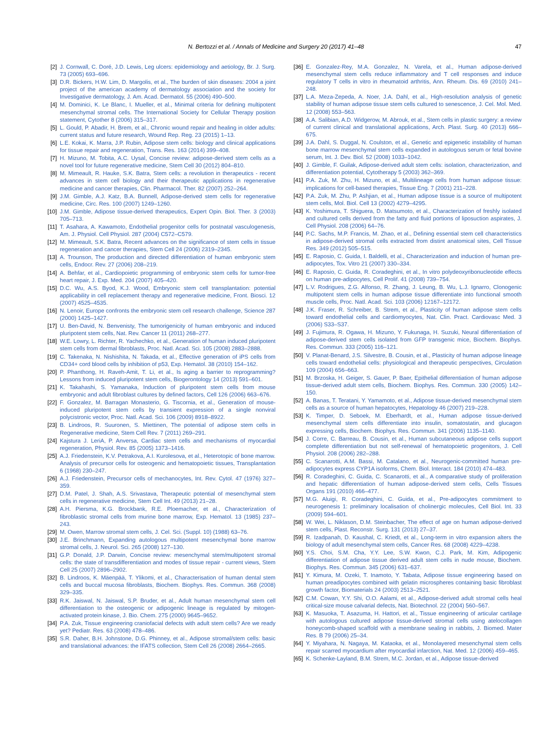N. Bertozzi et al. / Annals of Medicine and Surgery 20 (2017) 41–48 47
[2] J. Cornwall, C. Doré, J.D. Lewis, Leg ulcers: epidemiology and aetiology, Br. J. Surg. 73 (2005) 693–696.
[3] D.R. Bickers, H.W. Lim, D. Margolis, et al., The burden of skin diseases: 2004 a joint project of the american academy of dermatology association and the society for Investigative dermatology, J. Am. Acad. Dermatol. 55 (2006) 490–500.
[4] M. Dominici, K. Le Blanc, I. Mueller, et al., Minimal criteria for defining multipotent mesenchymal stromal cells. The International Society for Cellular Therapy position statement, Cytother 8 (2006) 315–317.
[5] L. Gould, P. Abadir, H. Brem, et al., Chronic wound repair and healing in older adults: current status and future research, Wound Rep. Reg. 23 (2015) 1–13.
[6] L.E. Kokai, K. Marra, J.P. Rubin, Adipose stem cells: biology and clinical applications for tissue repair and regeneration, Trans. Res. 163 (2014) 399–408.
[7] H. Mizuno, M. Tobita, A.C. Uysal, Concise review: adipose-derived stem cells as a novel tool for future regenerative medicine, Stem Cell 30 (2012) 804–810.
[8] M. Mimeault, R. Hauke, S.K. Batra, Stem cells: a revolution in therapeutics - recent advances in stem cell biology and their therapeutic applications in regenerative medicine and cancer therapies, Clin. Pharmacol. Ther. 82 (2007) 252–264.
[9] J.M. Gimble, A.J. Katz, B.A. Bunnell, Adipose-derived stem cells for regenerative medicine, Circ. Res. 100 (2007) 1249–1260.
[10] J.M. Gimble, Adipose tissue-derived therapeutics, Expert Opin. Biol. Ther. 3 (2003) 705–713.
[11] T. Asahara, A. Kawamoto, Endothelial progenitor cells for postnatal vasculogenesis, Am. J. Physiol. Cell Physiol. 287 (2004) C572–C579.
[12] M. Mimeault, S.K. Batra, Recent advances on the significance of stem cells in tissue regeneration and cancer therapies, Stem Cell 24 (2006) 2319–2345.
[13] A. Trounson, The production and directed differentiation of human embryonic stem cells, Endocr. Rev. 27 (2006) 208–219.
[14] A. Behfar, et al., Cardiopoietic programming of embryonic stem cells for tumor-free heart repair, J. Exp. Med. 204 (2007) 405–420.
[15] D.C. Wu, A.S. Byod, K.J. Wood, Embryonic stem cell transplantation: potential applicability in cell replacement therapy and regenerative medicine, Front. Biosci. 12 (2007) 4525–4535.
[16] N. Lenoir, Europe confronts the embryonic stem cell research challenge, Science 287 (2000) 1425–1427.
[17] U. Ben-David, N. Benvenisty, The tumorigenicity of human embryonic and induced pluripotent stem cells, Nat. Rev. Cancer 11 (2011) 268–277.
[18] W.E. Lowry, L. Richter, R. Yachechko, et al., Generation of human induced pluripotent stem cells from dermal fibroblasts, Proc. Natl. Acad. Sci. 105 (2008) 2883–2888.
[19] C. Takenaka, N. Nishishita, N. Takada, et al., Effective generation of iPS cells from CD34+ cord blood cells by inhibition of p53, Exp. Hematol. 38 (2010) 154–162.
[20] P. Phanthong, H. Raveh-Amit, T. Li, et al., Is aging a barrier to reprogramming? Lessons from induced pluripotent stem cells, Biogerontology 14 (2013) 591–601.
[21] K. Takahashi, S. Yamanaka, Induction of pluripotent stem cells from mouse embryonic and adult fibroblast cultures by defined factors, Cell 126 (2006) 663–676.
[22] F. Gonzalez, M. Barragan Monasterio, G. Tiscornia, et al., Generation of mouse-induced pluripotent stem cells by transient expression of a single nonviral polycistronic vector, Proc. Natl. Acad. Sci. 106 (2009) 8918–8922.
[23] B. Lindroos, R. Suuronen, S. Miettinen, The potential of adipose stem cells in Regenerative medicine, Stem Cell Rev. 7 (2011) 269–291.
[24] Kajstura J. LeriA, P. Anversa, Cardiac stem cells and mechanisms of myocardial regeneration, Physiol. Rev. 85 (2005) 1373–1416.
[25] A.J. Friedenstein, K.V. Petrakova, A.I. Kurolesova, et al., Heterotopic of bone marrow. Analysis of precursor cells for osteogenic and hematopoietic tissues, Transplantation 6 (1968) 230–247.
[26] A.J. Friedenstein, Precursor cells of mechanocytes, Int. Rev. Cytol. 47 (1976) 327–359.
[27] D.M. Patel, J. Shah, A.S. Srivastava, Therapeutic potential of mesenchymal stem cells in regenerative medicine, Stem Cell Int. 49 (2013) 21–28.
[28] A.H. Piersma, K.G. Brockbank, R.E. Ploemacher, et al., Characterization of fibroblastic stromal cells from murine bone marrow, Exp. Hematol. 13 (1985) 237–243.
[29] M. Owen, Marrow stromal stem cells, J. Cel. Sci. (Suppl. 10) (1988) 63–76.
[30] J.E. Brinchmann, Expanding autologous multipotent mesenchymal bone marrow stromal cells, J. Neurol. Sci. 265 (2008) 127–130.
[31] G.P. Donald, J.P. Darwin, Concise review: mesenchymal stem/multipotent stromal cells: the state of transdifferentiation and modes of tissue repair - current views, Stem Cell 25 (2007) 2896–2902.
[32] B. Lindroos, K. Mäenpää, T. Ylikomi, et al., Characterisation of human dental stem cells and buccal mucosa fibroblasts, Biochem. Biophys. Res. Commun. 368 (2008) 329–335.
[33] R.K. Jaiswal, N. Jaiswal, S.P. Bruder, et al., Adult human mesenchymal stem cell differentiation to the osteogenic or adipogenic lineage is regulated by mitogen- activated protein kinase, J. Bio. Chem. 275 (2000) 9645–9652.
[34] P.A. Zuk, Tissue engineering craniofacial defects with adult stem cells? Are we ready yet? Pediatr. Res. 63 (2008) 478–486.
[35] S.R. Daher, B.H. Johnstone, D.G. Phinney, et al., Adipose stromal/stem cells: basic and translational advances: the IFATS collection, Stem Cell 26 (2008) 2664–2665.
[36] E. Gonzalez-Rey, M.A. Gonzalez, N. Varela, et al., Human adipose-derived mesenchymal stem cells reduce inflammatory and T cell responses and induce regulatory T cells in vitro in rheumatoid arthritis, Ann. Rheum. Dis. 69 (2010) 241–248.
[37] L.A. Meza-Zepeda, A. Noer, J.A. Dahl, et al., High-resolution analysis of genetic stability of human adipose tissue stem cells cultured to senescence, J. Cel. Mol. Med. 12 (2008) 553–563.
[38] A.A. Salibian, A.D. Widgerow, M. Abrouk, et al., Stem cells in plastic surgery: a review of current clinical and translational applications, Arch. Plast. Surg. 40 (2013) 666–675.
[39] J.A. Dahl, S. Duggal, N. Coulston, et al., Genetic and epigenetic instability of human bone marrow mesenchymal stem cells expanded in autologous serum or fetal bovine serum, Int. J. Dev. Biol. 52 (2008) 1033–1042.
[40] J. Gimble, F. Guilak, Adipose-derived adult stem cells: isolation, characterization, and differentiation potential, Cytotherapy 5 (2003) 362–369.
[41] P.A. Zuk, M. Zhu, H. Mizuno, et al., Multilineage cells from human adipose tissue: implications for cell-based therapies, Tissue Eng. 7 (2001) 211–228.
[42] P.A. Zuk, M. Zhu, P. Ashjian, et al., Human adipose tissue is a source of multipotent stem cells, Mol. Biol. Cell 13 (2002) 4279–4295.
[43] K. Yoshimura, T. Shiguera, D. Matsumoto, et al., Characterization of freshly isolated and cultured cells derived from the fatty and fluid portions of liposuction aspirates, J. Cell Physiol. 208 (2006) 64–76.
[44] P.C. Sachs, M.P. Francis, M. Zhao, et al., Defining essential stem cell characteristics in adipose-derived stromal cells extracted from distint anatomical sites, Cell Tissue Res. 349 (2012) 505–515.
[45] E. Raposio, C. Guida, I. Baldelli, et al., Characterization and induction of human pre-adipocytes, Tox. Vitro 21 (2007) 330–334.
[46] E. Raposio, C. Guida, R. Coradeghini, et al., In vitro polydeoxyribonucleotide effects on human pre-adipocytes, Cell Prolif. 41 (2008) 739–754.
[47] L.V. Rodrigues, Z.G. Alfonso, R. Zhang, J. Leung, B. Wu, L.J. Ignarro, Clonogenic multipotent stem cells in human adipose tissue differentiate into functional smooth muscle cells, Proc. Natl. Acad. Sci. 103 (2006) 12167–12172.
[48] J.K. Fraser, R. Schreiber, B. Strem, et al., Plasticity of human adipose stem cells toward endothelial cells and cardiomyocytes, Nat. Clin. Pract. Cardiovasc Med. 3 (2006) S33–S37.
[49] J. Fujimura, R. Ogawa, H. Mizuno, Y. Fukunaga, H. Suzuki, Neural differentiation of adipose-derived stem cells isolated from GFP transgenic mice, Biochem. Biophys. Res. Commun. 333 (2005) 116–121.
[50] V. Planat-Benard, J.S. Silvestre, B. Cousin, et al., Plasticity of human adipose lineage cells toward endothelial cells: physiological and therapeutic perspectives, Circulation 109 (2004) 656–663.
[51] M. Brzoska, H. Geiger, S. Gauer, P. Baer, Epithelial differentiation of human adipose tissue-derived adult stem cells, Biochem. Biophys. Res. Commun. 330 (2005) 142–150.
[52] A. Banas, T. Teratani, Y. Yamamoto, et al., Adipose tissue-derived mesenchymal stem cells as a source of human hepatocytes, Hepatology 46 (2007) 219–228.
[53] K. Timper, D. Seboek, M. Eberhardt, et al., Human adipose tissue-derived mesenchymal stem cells differentiate into insulin, somatostatin, and glucagon expressing cells, Biochem. Biophys. Res. Commun. 341 (2006) 1135–1140.
[54] J. Corre, C. Barreau, B. Cousin, et al., Human subcutaneous adipose cells support complete differentiation but not self-renewal of hematopoietic progenitors, J. Cell Physiol. 208 (2006) 282–288.
[55] C. Scanarotti, A.M. Bassi, M. Catalano, et al., Neurogenic-committed human pre-adipocytes express CYP1A isoforms, Chem. Biol. Interact. 184 (2010) 474–483.
[56] R. Coradeghini, C. Guida, C. Scanarotti, et al., A comparative study of proliferation and hepatic differentiation of human adipose-derived stem cells, Cells Tissues Organs 191 (2010) 466–477.
[57] M.G. Aluigi, R. Coradeghini, C. Guida, et al., Pre-adipocytes commitment to neurogenesis 1: preliminary localisation of cholinergic molecules, Cell Biol. Int. 33 (2009) 594–601.
[58] W. Wei, L. Niklason, D.M. Steinbacher, The effect of age on human adipose-derived stem cells, Plast. Reconstr. Surg. 131 (2013) 27–37.
[59] R. Izadpanah, D. Kaushal, C. Kriedt, et al., Long-term in vitro expansion alters the biology of adult mesenchymal stem cells, Cancer Res. 68 (2008) 4229–4238.
[60] Y.S. Choi, S.M. Cha, Y.Y. Lee, S.W. Kwon, C.J. Park, M. Kim, Adipogenic differentiation of adipose tissue derived adult stem cells in nude mouse, Biochem. Biophys. Res. Commun. 345 (2006) 631–637.
[61] Y. Kimura, M. Ozeki, T. Inamoto, Y. Tabata, Adipose tissue engineering based on human preadipocytes combined with gelatin microspheres containing basic fibroblast growth factor, Biomaterials 24 (2003) 2513–2521.
[62] C.M. Cowan, Y.Y. Shi, O.O. Aalami, et al., Adipose-derived adult stromal cells heal critical-size mouse calvarial defects, Nat. Biotechnol. 22 (2004) 560–567.
[63] K. Masuoka, T. Asazuma, H. Hattori, et al., Tissue engineering of articular cartilage with autologous cultured adipose tissue-derived stromal cells using atelocollagen honeycomb-shaped scaffold with a membrane sealing in rabbits, J. Biomed. Mater Res. B 79 (2006) 25–34.
[64] Y. Miyahara, N. Nagaya, M. Kataoka, et al., Monolayered mesenchymal stem cells repair scarred myocardium after myocardial infarction, Nat. Med. 12 (2006) 459–465.
[65] K. Schenke-Layland, B.M. Strem, M.C. Jordan, et al., Adipose tissue-derived